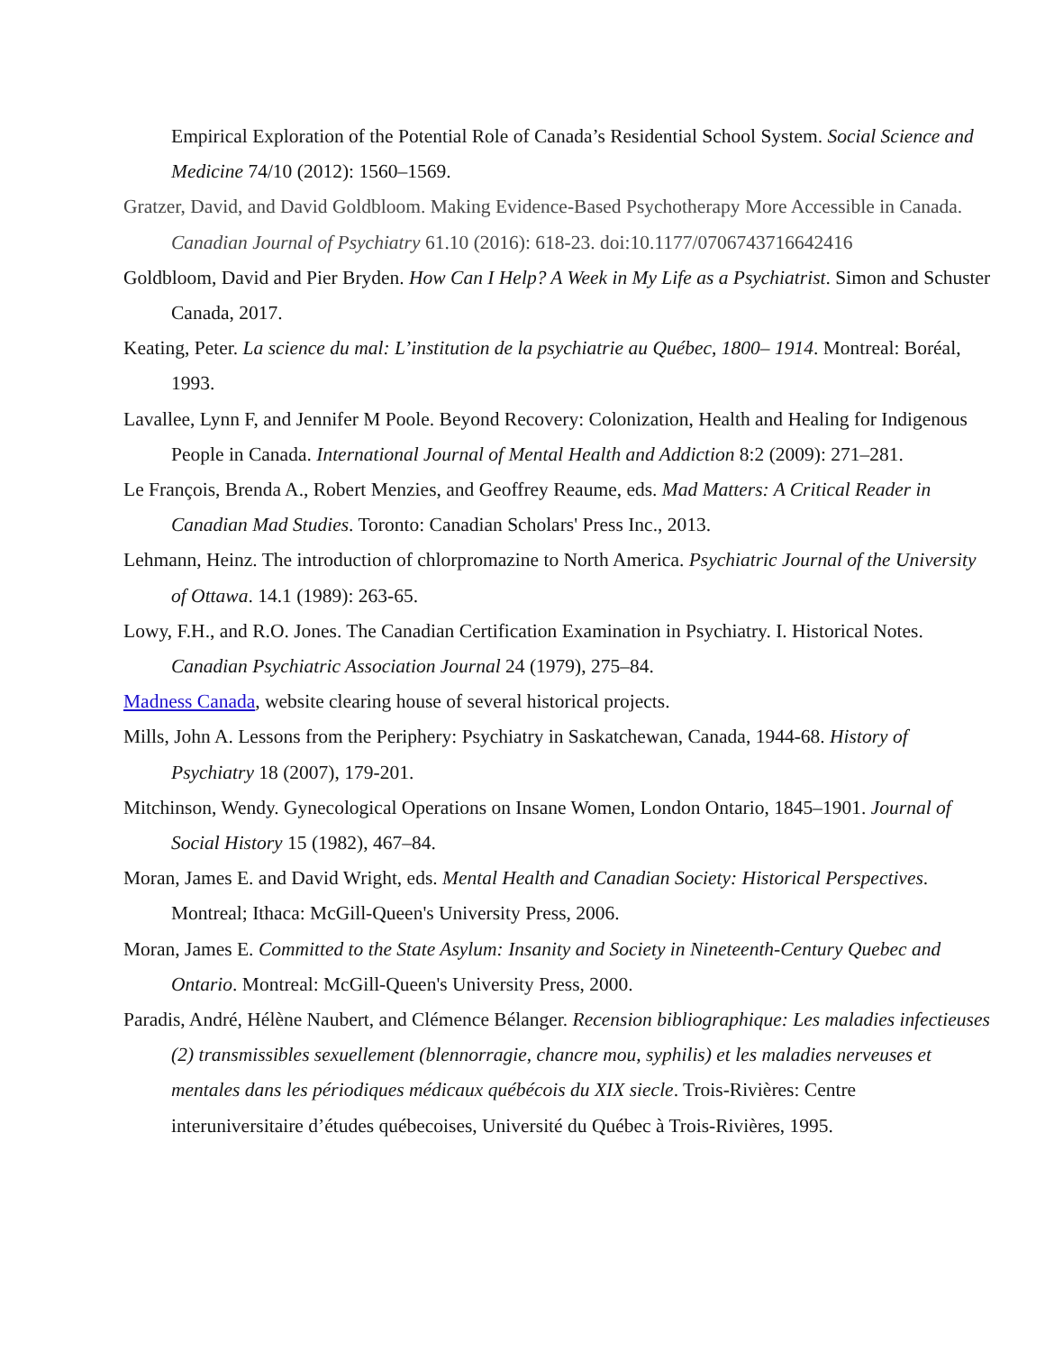Empirical Exploration of the Potential Role of Canada’s Residential School System. Social Science and Medicine 74/10 (2012): 1560–1569.
Gratzer, David, and David Goldbloom. Making Evidence-Based Psychotherapy More Accessible in Canada. Canadian Journal of Psychiatry 61.10 (2016): 618-23. doi:10.1177/0706743716642416
Goldbloom, David and Pier Bryden. How Can I Help? A Week in My Life as a Psychiatrist. Simon and Schuster Canada, 2017.
Keating, Peter. La science du mal: L’institution de la psychiatrie au Québec, 1800– 1914. Montreal: Boréal, 1993.
Lavallee, Lynn F, and Jennifer M Poole. Beyond Recovery: Colonization, Health and Healing for Indigenous People in Canada. International Journal of Mental Health and Addiction 8:2 (2009): 271–281.
Le François, Brenda A., Robert Menzies, and Geoffrey Reaume, eds. Mad Matters: A Critical Reader in Canadian Mad Studies. Toronto: Canadian Scholars' Press Inc., 2013.
Lehmann, Heinz. The introduction of chlorpromazine to North America. Psychiatric Journal of the University of Ottawa. 14.1 (1989): 263-65.
Lowy, F.H., and R.O. Jones. The Canadian Certification Examination in Psychiatry. I. Historical Notes. Canadian Psychiatric Association Journal 24 (1979), 275–84.
Madness Canada, website clearing house of several historical projects.
Mills, John A. Lessons from the Periphery: Psychiatry in Saskatchewan, Canada, 1944-68. History of Psychiatry 18 (2007), 179-201.
Mitchinson, Wendy. Gynecological Operations on Insane Women, London Ontario, 1845–1901. Journal of Social History 15 (1982), 467–84.
Moran, James E. and David Wright, eds. Mental Health and Canadian Society: Historical Perspectives. Montreal; Ithaca: McGill-Queen's University Press, 2006.
Moran, James E. Committed to the State Asylum: Insanity and Society in Nineteenth-Century Quebec and Ontario. Montreal: McGill-Queen's University Press, 2000.
Paradis, André, Hélène Naubert, and Clémence Bélanger. Recension bibliographique: Les maladies infectieuses (2) transmissibles sexuellement (blennorragie, chancre mou, syphilis) et les maladies nerveuses et mentales dans les périodiques médicaux québécois du XIX siecle. Trois-Rivières: Centre interuniversitaire d’études québecoises, Université du Québec à Trois-Rivières, 1995.